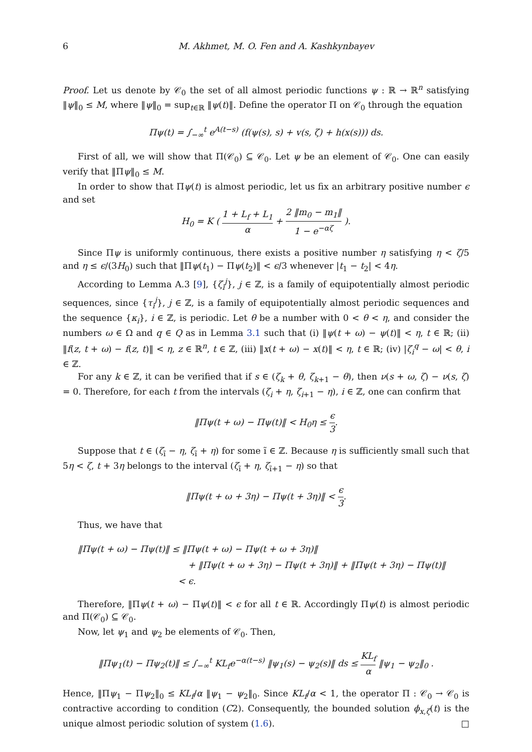6 M. Akhmet, M. O. Fen and A. Kashkynbayev
Proof. Let us denote by 𝒞<sub>0</sub> the set of all almost periodic functions ψ : ℝ → ℝ<sup>n</sup> satisfying ‖ψ‖<sub>0</sub> ≤ M, where ‖ψ‖<sub>0</sub> = sup<sub>t∈ℝ</sub> ‖ψ(t)‖. Define the operator Π on 𝒞<sub>0</sub> through the equation
Πψ(t) = ∫<sub>−∞</sub><sup>t</sup> e<sup>A(t−s)</sup> (f(ψ(s), s) + v(s, ζ) + h(x(s))) ds.
First of all, we will show that Π(𝒞<sub>0</sub>) ⊆ 𝒞<sub>0</sub>. Let ψ be an element of 𝒞<sub>0</sub>. One can easily verify that ‖Πψ‖<sub>0</sub> ≤ M.
In order to show that Πψ(t) is almost periodic, let us fix an arbitrary positive number ϵ and set
H<sub>0</sub> = K ( 1 + L<sub>f</sub> + L<sub>1</sub> α + 2 ‖m<sub>0</sub> − m<sub>1</sub>‖ 1 − e<sup>−αζ</sup> ).
Since Πψ is uniformly continuous, there exists a positive number η satisfying η < ζ/5 and η ≤ ϵ/(3H<sub>0</sub>) such that ‖Πψ(t<sub>1</sub>) − Πψ(t<sub>2</sub>)‖ < ϵ/3 whenever |t<sub>1</sub> − t<sub>2</sub>| < 4η.
According to Lemma A.3 [9], {ζ<sub>i</sub><sup>j</sup>}, j ∈ ℤ, is a family of equipotentially almost periodic sequences, since {τ<sub>i</sub><sup>j</sup>}, j ∈ ℤ, is a family of equipotentially almost periodic sequences and the sequence {κ<sub>i</sub>}, i ∈ ℤ, is periodic. Let θ be a number with 0 < θ < η, and consider the numbers ω ∈ Ω and q ∈ Q as in Lemma 3.1 such that (i) ‖ψ(t + ω) − ψ(t)‖ < η, t ∈ ℝ; (ii) ‖f(z, t + ω) − f(z, t)‖ < η, z ∈ ℝ<sup>n</sup>, t ∈ ℤ, (iii) ‖x(t + ω) − x(t)‖ < η, t ∈ ℝ; (iv) |ζ<sub>i</sub><sup>q</sup> − ω| < θ, i ∈ ℤ.
For any k ∈ ℤ, it can be verified that if s ∈ (ζ<sub>k</sub> + θ, ζ<sub>k+1</sub> − θ), then ν(s + ω, ζ) − ν(s, ζ) = 0. Therefore, for each t from the intervals (ζ<sub>i</sub> + η, ζ<sub>i+1</sub> − η), i ∈ ℤ, one can confirm that
‖Πψ(t + ω) − Πψ(t)‖ < H<sub>0</sub>η ≤ ϵ 3.
Suppose that t ∈ (ζ<sub>ĩ</sub> − η, ζ<sub>ĩ</sub> + η) for some ĩ ∈ ℤ. Because η is sufficiently small such that 5η < ζ, t + 3η belongs to the interval (ζ<sub>ĩ</sub> + η, ζ<sub>ĩ+1</sub> − η) so that
‖Πψ(t + ω + 3η) − Πψ(t + 3η)‖ < ϵ 3.
Thus, we have that
‖Πψ(t + ω) − Πψ(t)‖ ≤ ‖Πψ(t + ω) − Πψ(t + ω + 3η)‖
+ ‖Πψ(t + ω + 3η) − Πψ(t + 3η)‖ + ‖Πψ(t + 3η) − Πψ(t)‖
< ϵ.
Therefore, ‖Πψ(t + ω) − Πψ(t)‖ < ϵ for all t ∈ ℝ. Accordingly Πψ(t) is almost periodic and Π(𝒞<sub>0</sub>) ⊆ 𝒞<sub>0</sub>.
Now, let ψ<sub>1</sub> and ψ<sub>2</sub> be elements of 𝒞<sub>0</sub>. Then,
‖Πψ<sub>1</sub>(t) − Πψ<sub>2</sub>(t)‖ ≤ ∫<sub>−∞</sub><sup>t</sup> KL<sub>f</sub>e<sup>−α(t−s)</sup> ‖ψ<sub>1</sub>(s) − ψ<sub>2</sub>(s)‖ ds ≤ KL<sub>f</sub> α ‖ψ<sub>1</sub> − ψ<sub>2</sub>‖<sub>0</sub> .
Hence, ‖Πψ<sub>1</sub> − Πψ<sub>2</sub>‖<sub>0</sub> ≤ KL<sub>f</sub>/α ‖ψ<sub>1</sub> − ψ<sub>2</sub>‖<sub>0</sub>. Since KL<sub>f</sub>/α < 1, the operator Π : 𝒞<sub>0</sub> → 𝒞<sub>0</sub> is contractive according to condition (C2). Consequently, the bounded solution ϕ<sub>x,ζ</sub>(t) is the unique almost periodic solution of system (1.6). □